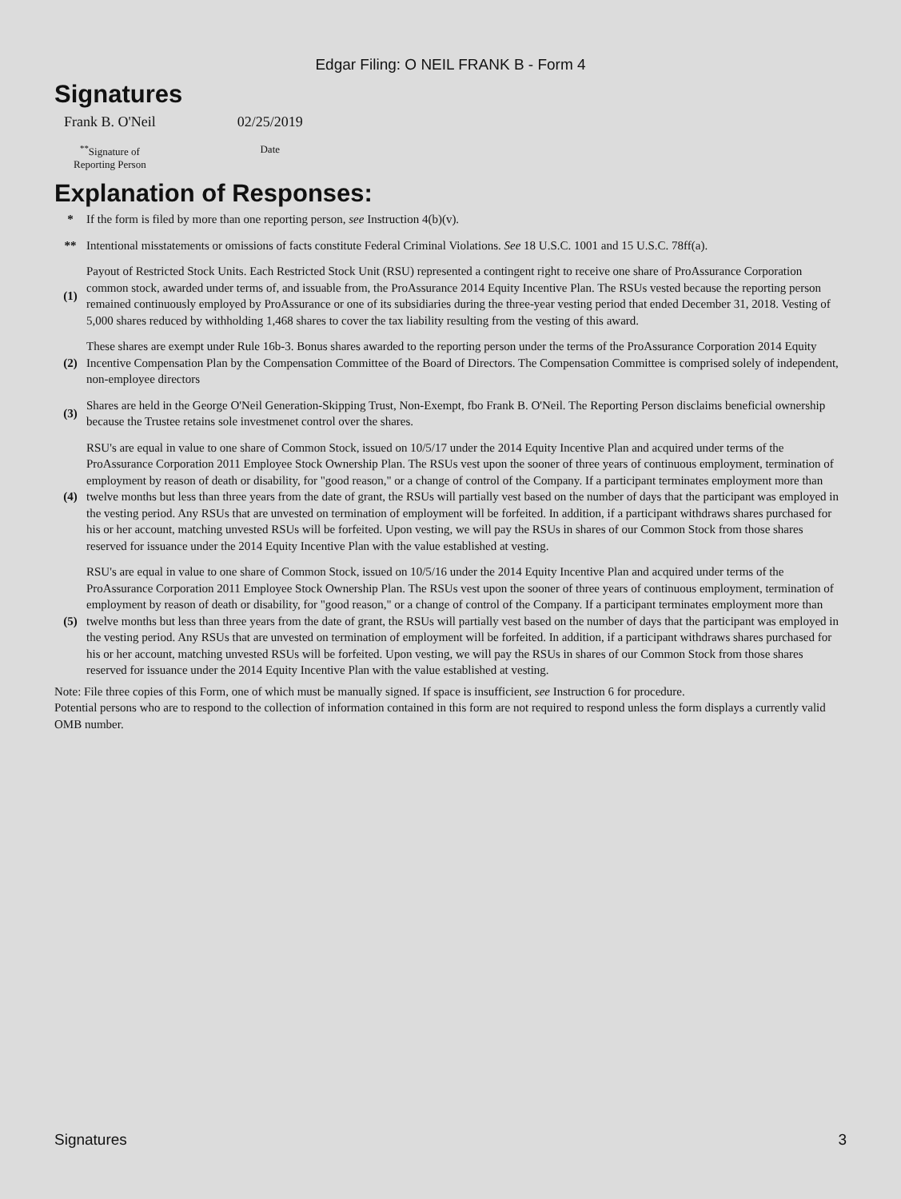Edgar Filing: O NEIL FRANK B - Form 4
Signatures
| Frank B. O'Neil | 02/25/2019 |
| <sup>**</sup> Signature of Reporting Person | Date |
Explanation of Responses:
| * | If the form is filed by more than one reporting person, see Instruction 4(b)(v). |
| ** | Intentional misstatements or omissions of facts constitute Federal Criminal Violations. See 18 U.S.C. 1001 and 15 U.S.C. 78ff(a). |
| (1) | Payout of Restricted Stock Units. Each Restricted Stock Unit (RSU) represented a contingent right to receive one share of ProAssurance Corporation common stock, awarded under terms of, and issuable from, the ProAssurance 2014 Equity Incentive Plan. The RSUs vested because the reporting person remained continuously employed by ProAssurance or one of its subsidiaries during the three-year vesting period that ended December 31, 2018. Vesting of 5,000 shares reduced by withholding 1,468 shares to cover the tax liability resulting from the vesting of this award. |
| (2) | These shares are exempt under Rule 16b-3. Bonus shares awarded to the reporting person under the terms of the ProAssurance Corporation 2014 Equity Incentive Compensation Plan by the Compensation Committee of the Board of Directors. The Compensation Committee is comprised solely of independent, non-employee directors |
| (3) | Shares are held in the George O'Neil Generation-Skipping Trust, Non-Exempt, fbo Frank B. O'Neil. The Reporting Person disclaims beneficial ownership because the Trustee retains sole investmenet control over the shares. |
| (4) | RSU's are equal in value to one share of Common Stock, issued on 10/5/17 under the 2014 Equity Incentive Plan and acquired under terms of the ProAssurance Corporation 2011 Employee Stock Ownership Plan. The RSUs vest upon the sooner of three years of continuous employment, termination of employment by reason of death or disability, for "good reason," or a change of control of the Company. If a participant terminates employment more than twelve months but less than three years from the date of grant, the RSUs will partially vest based on the number of days that the participant was employed in the vesting period. Any RSUs that are unvested on termination of employment will be forfeited. In addition, if a participant withdraws shares purchased for his or her account, matching unvested RSUs will be forfeited. Upon vesting, we will pay the RSUs in shares of our Common Stock from those shares reserved for issuance under the 2014 Equity Incentive Plan with the value established at vesting. |
| (5) | RSU's are equal in value to one share of Common Stock, issued on 10/5/16 under the 2014 Equity Incentive Plan and acquired under terms of the ProAssurance Corporation 2011 Employee Stock Ownership Plan. The RSUs vest upon the sooner of three years of continuous employment, termination of employment by reason of death or disability, for "good reason," or a change of control of the Company. If a participant terminates employment more than twelve months but less than three years from the date of grant, the RSUs will partially vest based on the number of days that the participant was employed in the vesting period. Any RSUs that are unvested on termination of employment will be forfeited. In addition, if a participant withdraws shares purchased for his or her account, matching unvested RSUs will be forfeited. Upon vesting, we will pay the RSUs in shares of our Common Stock from those shares reserved for issuance under the 2014 Equity Incentive Plan with the value established at vesting. |
Note: File three copies of this Form, one of which must be manually signed. If space is insufficient, see Instruction 6 for procedure.
Potential persons who are to respond to the collection of information contained in this form are not required to respond unless the form displays a currently valid OMB number.
Signatures 3